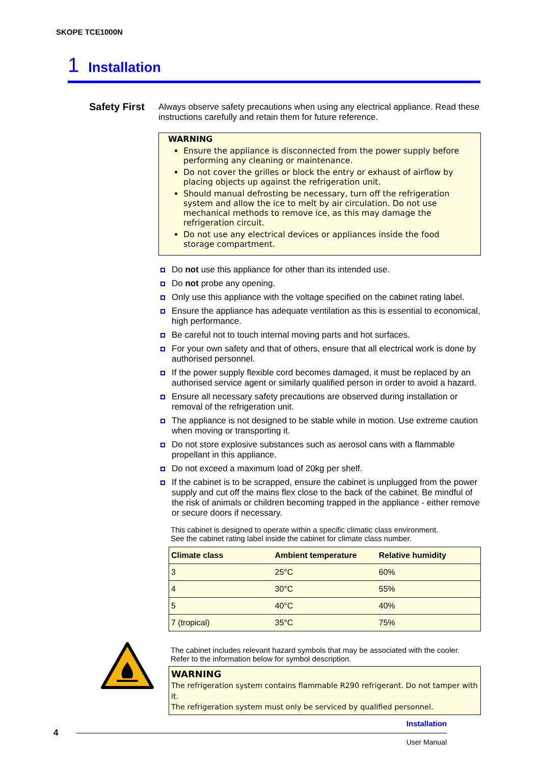SKOPE TCE1000N
1 Installation
Safety First
Always observe safety precautions when using any electrical appliance. Read these instructions carefully and retain them for future reference.
WARNING
Ensure the appliance is disconnected from the power supply before performing any cleaning or maintenance.
Do not cover the grilles or block the entry or exhaust of airflow by placing objects up against the refrigeration unit.
Should manual defrosting be necessary, turn off the refrigeration system and allow the ice to melt by air circulation. Do not use mechanical methods to remove ice, as this may damage the refrigeration circuit.
Do not use any electrical devices or appliances inside the food storage compartment.
Do not use this appliance for other than its intended use.
Do not probe any opening.
Only use this appliance with the voltage specified on the cabinet rating label.
Ensure the appliance has adequate ventilation as this is essential to economical, high performance.
Be careful not to touch internal moving parts and hot surfaces.
For your own safety and that of others, ensure that all electrical work is done by authorised personnel.
If the power supply flexible cord becomes damaged, it must be replaced by an authorised service agent or similarly qualified person in order to avoid a hazard.
Ensure all necessary safety precautions are observed during installation or removal of the refrigeration unit.
The appliance is not designed to be stable while in motion. Use extreme caution when moving or transporting it.
Do not store explosive substances such as aerosol cans with a flammable propellant in this appliance.
Do not exceed a maximum load of 20kg per shelf.
If the cabinet is to be scrapped, ensure the cabinet is unplugged from the power supply and cut off the mains flex close to the back of the cabinet. Be mindful of the risk of animals or children becoming trapped in the appliance - either remove or secure doors if necessary.
This cabinet is designed to operate within a specific climatic class environment.
See the cabinet rating label inside the cabinet for climate class number.
| Climate class | Ambient temperature | Relative humidity |
| --- | --- | --- |
| 3 | 25°C | 60% |
| 4 | 30°C | 55% |
| 5 | 40°C | 40% |
| 7 (tropical) | 35°C | 75% |
The cabinet includes relevant hazard symbols that may be associated with the cooler.
Refer to the information below for symbol description.
WARNING
The refrigeration system contains flammable R290 refrigerant. Do not tamper with it.
The refrigeration system must only be serviced by qualified personnel.
Installation
4
User Manual